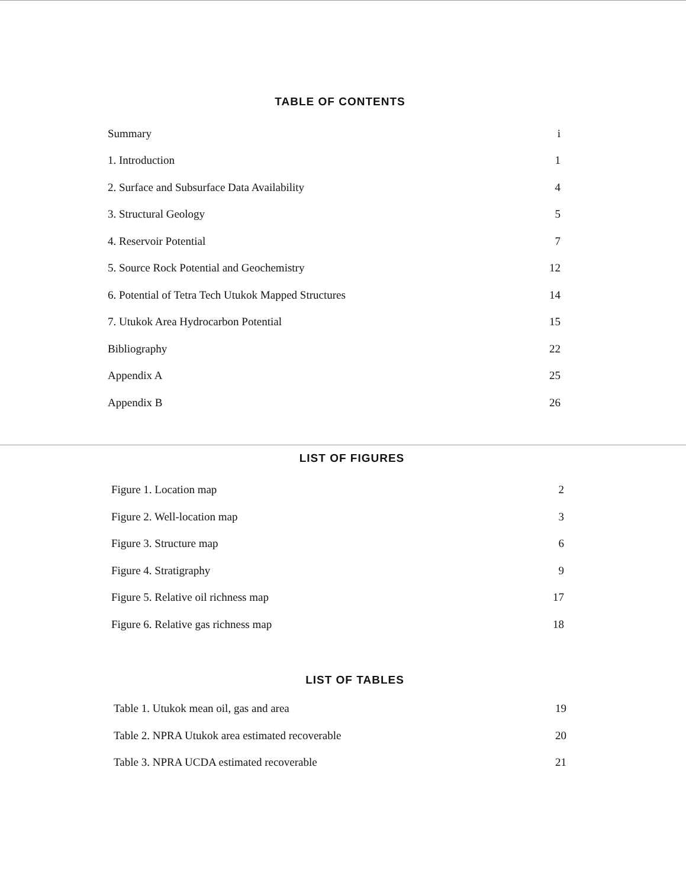TABLE OF CONTENTS
Summary i
1. Introduction 1
2. Surface and Subsurface Data Availability 4
3. Structural Geology 5
4. Reservoir Potential 7
5. Source Rock Potential and Geochemistry 12
6. Potential of Tetra Tech Utukok Mapped Structures 14
7. Utukok Area Hydrocarbon Potential 15
Bibliography 22
Appendix A 25
Appendix B 26
LIST OF FIGURES
Figure 1. Location map 2
Figure 2. Well-location map 3
Figure 3. Structure map 6
Figure 4. Stratigraphy 9
Figure 5. Relative oil richness map 17
Figure 6. Relative gas richness map 18
LIST OF TABLES
Table 1. Utukok mean oil, gas and area 19
Table 2. NPRA Utukok area estimated recoverable 20
Table 3. NPRA UCDA estimated recoverable 21